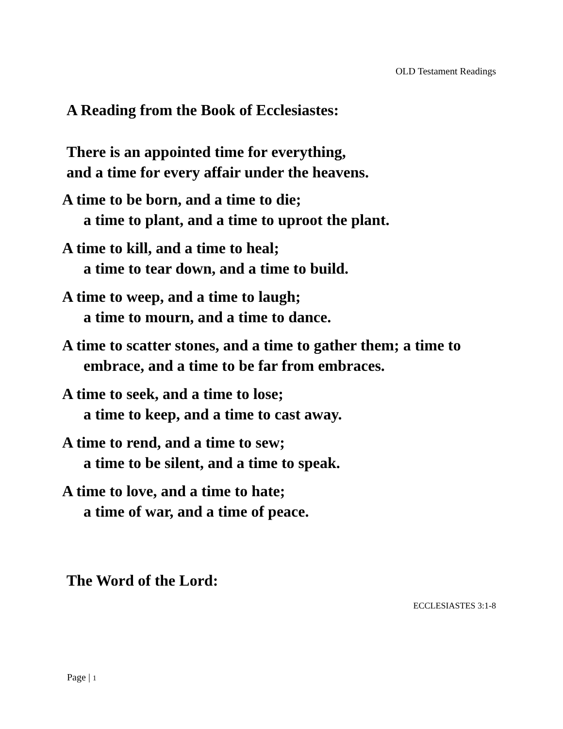OLD Testament Readings
A Reading from the Book of Ecclesiastes:
There is an appointed time for everything,
and a time for every affair under the heavens.
A time to be born, and a time to die;
a time to plant, and a time to uproot the plant.
A time to kill, and a time to heal;
a time to tear down, and a time to build.
A time to weep, and a time to laugh;
a time to mourn, and a time to dance.
A time to scatter stones, and a time to gather them; a time to
embrace, and a time to be far from embraces.
A time to seek, and a time to lose;
a time to keep, and a time to cast away.
A time to rend, and a time to sew;
a time to be silent, and a time to speak.
A time to love, and a time to hate;
a time of war, and a time of peace.
The Word of the Lord:
ECCLESIASTES 3:1-8
Page | 1